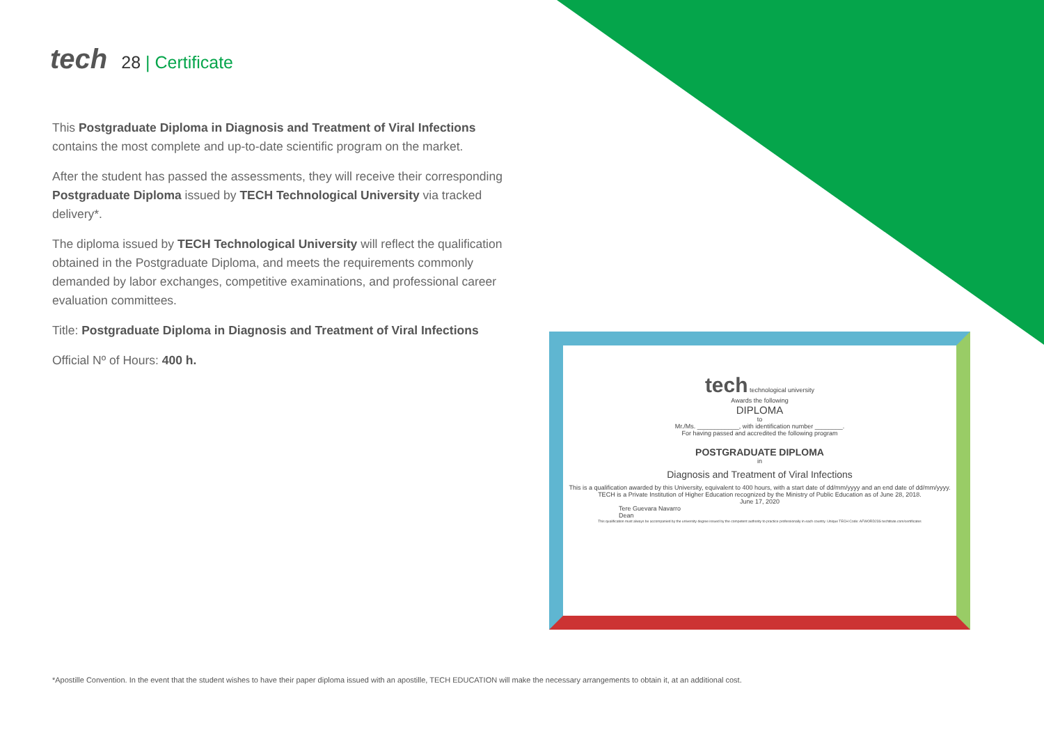tech
28 | Certificate
This Postgraduate Diploma in Diagnosis and Treatment of Viral Infections contains the most complete and up-to-date scientific program on the market.
After the student has passed the assessments, they will receive their corresponding Postgraduate Diploma issued by TECH Technological University via tracked delivery*.
The diploma issued by TECH Technological University will reflect the qualification obtained in the Postgraduate Diploma, and meets the requirements commonly demanded by labor exchanges, competitive examinations, and professional career evaluation committees.
Title: Postgraduate Diploma in Diagnosis and Treatment of Viral Infections
Official Nº of Hours: 400 h.
tech technological university
Awards the following
DIPLOMA
to
Mr./Ms. ____________, with identification number ________.
For having passed and accredited the following program
POSTGRADUATE DIPLOMA
in
Diagnosis and Treatment of Viral Infections
This is a qualification awarded by this University, equivalent to 400 hours, with a start date of dd/mm/yyyy and an end date of dd/mm/yyyy.
TECH is a Private Institution of Higher Education recognized by the Ministry of Public Education as of June 28, 2018.
June 17, 2020
Tere Guevara Navarro
Dean
This qualification must always be accompanied by the university degree issued by the competent authority to practice professionally in each country. Unique TECH Code: AFWORD23S techtitute.com/certificates
*Apostille Convention. In the event that the student wishes to have their paper diploma issued with an apostille, TECH EDUCATION will make the necessary arrangements to obtain it, at an additional cost.